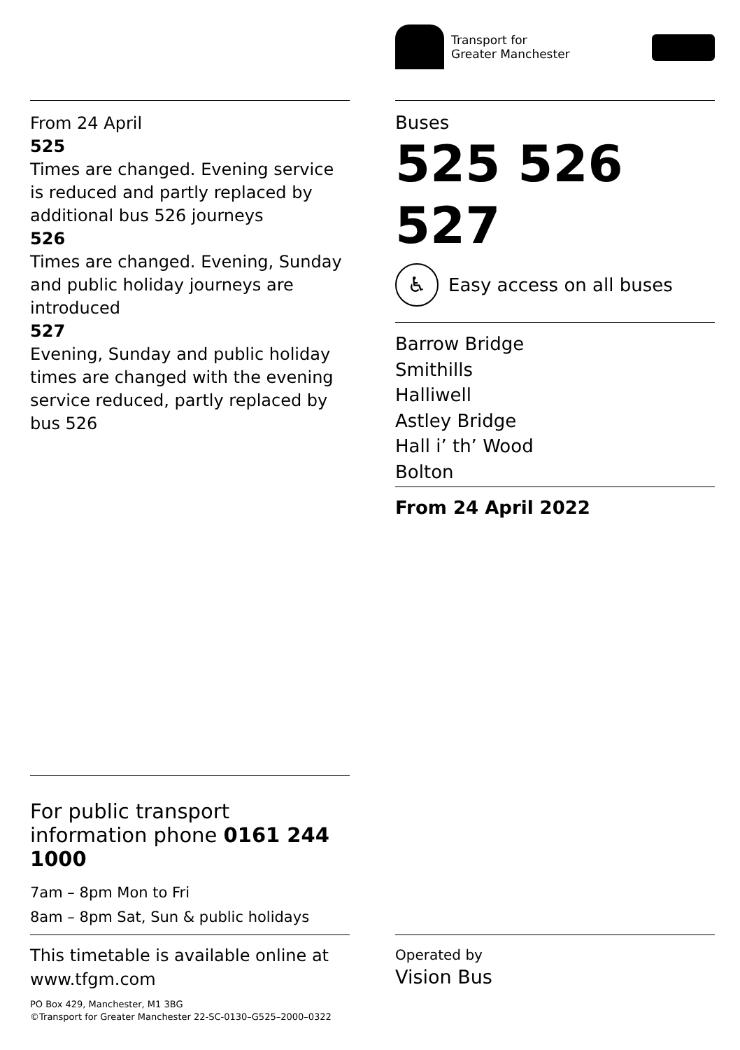From 24 April
525
Times are changed. Evening service is reduced and partly replaced by additional bus 526 journeys
526
Times are changed. Evening, Sunday and public holiday journeys are introduced
527
Evening, Sunday and public holiday times are changed with the evening service reduced, partly replaced by bus 526
For public transport information phone 0161 244 1000
7am – 8pm Mon to Fri
8am – 8pm Sat, Sun & public holidays
This timetable is available online at www.tfgm.com
PO Box 429, Manchester, M1 3BG
©Transport for Greater Manchester 22-SC-0130–G525–2000–0322
Transport for
Greater Manchester
Buses
525 526 527
♿
Easy access on all buses
Barrow Bridge
Smithills
Halliwell
Astley Bridge
Hall i’ th’ Wood
Bolton
From 24 April 2022
Operated by
Vision Bus